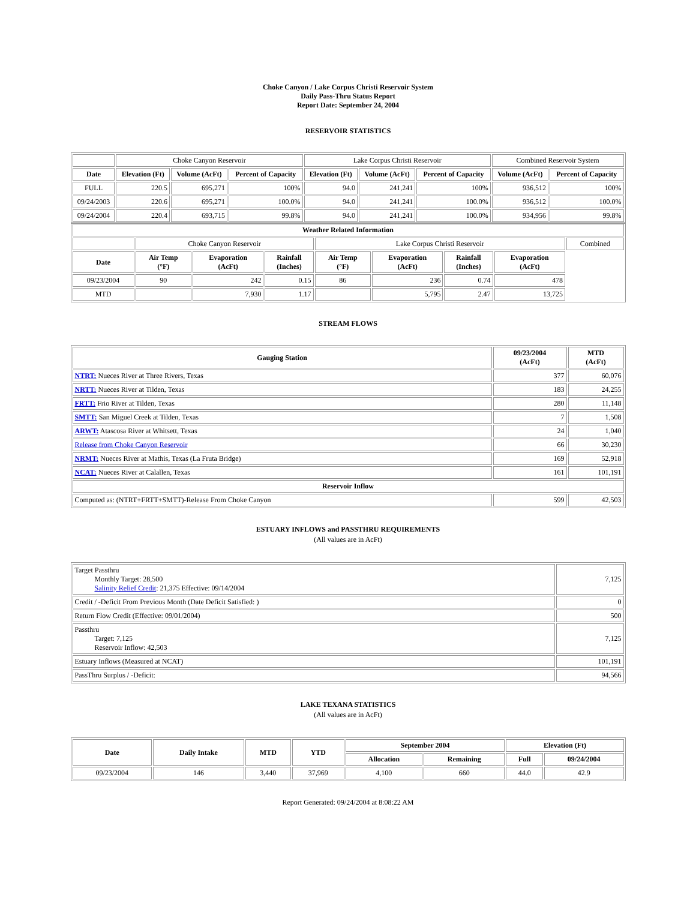Choke Canyon / Lake Corpus Christi Reservoir System
Daily Pass-Thru Status Report
Report Date: September 24, 2004
RESERVOIR STATISTICS
| | Choke Canyon Reservoir | | | Lake Corpus Christi Reservoir | | | Combined Reservoir System | |
| Date | Elevation (Ft) | Volume (AcFt) | Percent of Capacity | Elevation (Ft) | Volume (AcFt) | Percent of Capacity | Volume (AcFt) | Percent of Capacity |
| FULL | 220.5 | 695,271 | 100% | 94.0 | 241,241 | 100% | 936,512 | 100% |
| 09/24/2003 | 220.6 | 695,271 | 100.0% | 94.0 | 241,241 | 100.0% | 936,512 | 100.0% |
| 09/24/2004 | 220.4 | 693,715 | 99.8% | 94.0 | 241,241 | 100.0% | 934,956 | 99.8% |
| Weather Related Information | | | | | | | | |
| --- | --- | --- | --- | --- | --- | --- | --- | --- |
| | Choke Canyon Reservoir | | | Lake Corpus Christi Reservoir | | | | Combined |
| Date | Air Temp (°F) | Evaporation (AcFt) | Rainfall (Inches) | Air Temp (°F) | Evaporation (AcFt) | Rainfall (Inches) | Evaporation (AcFt) | |
| 09/23/2004 | 90 | 242 | 0.15 | 86 | 236 | 0.74 | 478 | |
| MTD | | 7,930 | 1.17 | | 5,795 | 2.47 | 13,725 | |
STREAM FLOWS
| Gauging Station | 09/23/2004 (AcFt) | MTD (AcFt) |
| --- | --- | --- |
| NTRT: Nueces River at Three Rivers, Texas | 377 | 60,076 |
| NRTT: Nueces River at Tilden, Texas | 183 | 24,255 |
| FRTT: Frio River at Tilden, Texas | 280 | 11,148 |
| SMTT: San Miguel Creek at Tilden, Texas | 7 | 1,508 |
| ARWT: Atascosa River at Whitsett, Texas | 24 | 1,040 |
| Release from Choke Canyon Reservoir | 66 | 30,230 |
| NRMT: Nueces River at Mathis, Texas (La Fruta Bridge) | 169 | 52,918 |
| NCAT: Nueces River at Calallen, Texas | 161 | 101,191 |
| Reservoir Inflow | | |
| Computed as: (NTRT+FRTT+SMTT)-Release From Choke Canyon | 599 | 42,503 |
ESTUARY INFLOWS and PASSTHRU REQUIREMENTS
(All values are in AcFt)
| Target Passthru Monthly Target: 28,500 Salinity Relief Credit : 21,375 Effective: 09/14/2004 | 7,125 |
| Credit / -Deficit From Previous Month (Date Deficit Satisfied: ) | 0 |
| Return Flow Credit (Effective: 09/01/2004) | 500 |
| Passthru Target: 7,125 Reservoir Inflow: 42,503 | 7,125 |
| Estuary Inflows (Measured at NCAT) | 101,191 |
| PassThru Surplus / -Deficit: | 94,566 |
LAKE TEXANA STATISTICS
(All values are in AcFt)
| Date | Daily Intake | MTD | YTD | September 2004 | | Elevation (Ft) | |
| --- | --- | --- | --- | --- | --- | --- | --- |
| | | | | Allocation | Remaining | Full | 09/24/2004 |
| 09/23/2004 | 146 | 3,440 | 37,969 | 4,100 | 660 | 44.0 | 42.9 |
Report Generated: 09/24/2004 at 8:08:22 AM